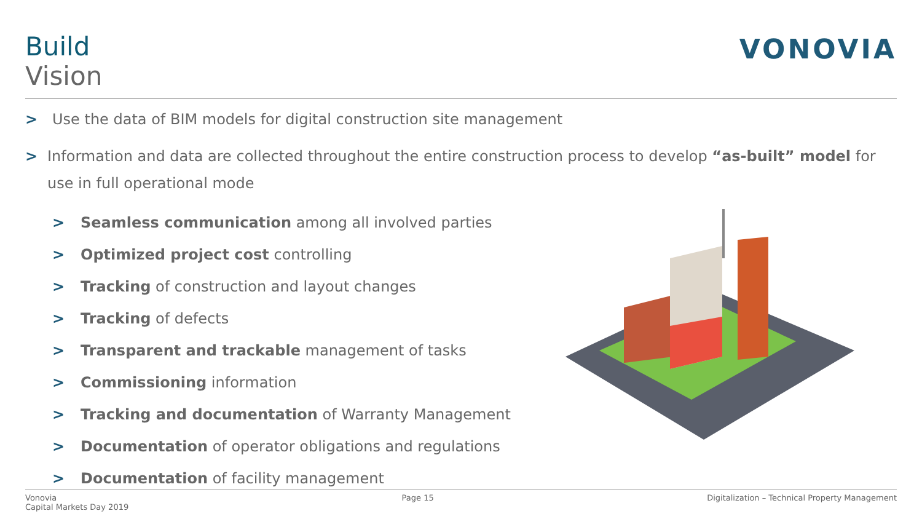Build
Vision
VONOVIA
> Use the data of BIM models for digital construction site management
> Information and data are collected throughout the entire construction process to develop “as-built” model for use in full operational mode
> Seamless communication among all involved parties
> Optimized project cost controlling
> Tracking of construction and layout changes
> Tracking of defects
> Transparent and trackable management of tasks
> Commissioning information
> Tracking and documentation of Warranty Management
> Documentation of operator obligations and regulations
> Documentation of facility management
Vonovia
Capital Markets Day 2019
Page 15 Digitalization – Technical Property Management